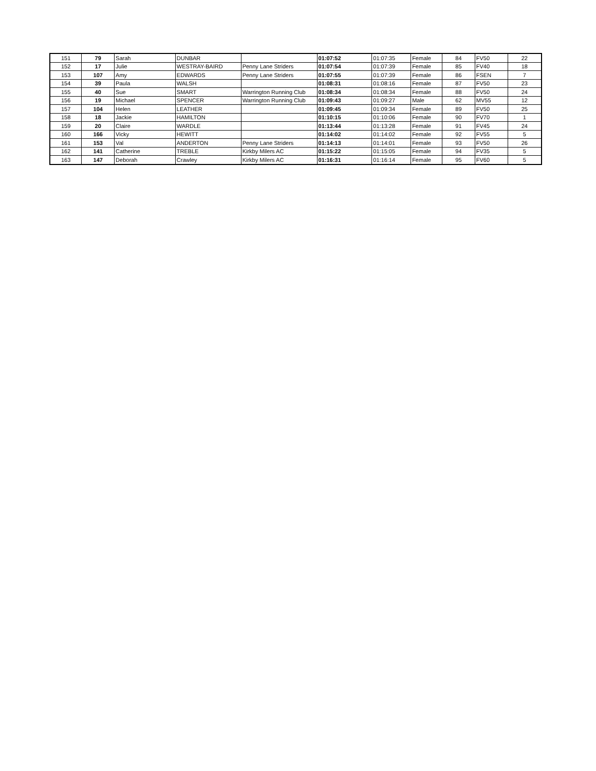| 151 | 79 | Sarah | DUNBAR | | 01:07:52 | 01:07:35 | Female | 84 | FV50 | 22 |
| 152 | 17 | Julie | WESTRAY-BAIRD | Penny Lane Striders | 01:07:54 | 01:07:39 | Female | 85 | FV40 | 18 |
| 153 | 107 | Amy | EDWARDS | Penny Lane Striders | 01:07:55 | 01:07:39 | Female | 86 | FSEN | 7 |
| 154 | 39 | Paula | WALSH | | 01:08:31 | 01:08:16 | Female | 87 | FV50 | 23 |
| 155 | 40 | Sue | SMART | Warrington Running Club | 01:08:34 | 01:08:34 | Female | 88 | FV50 | 24 |
| 156 | 19 | Michael | SPENCER | Warrington Running Club | 01:09:43 | 01:09:27 | Male | 62 | MV55 | 12 |
| 157 | 104 | Helen | LEATHER | | 01:09:45 | 01:09:34 | Female | 89 | FV50 | 25 |
| 158 | 18 | Jackie | HAMILTON | | 01:10:15 | 01:10:06 | Female | 90 | FV70 | 1 |
| 159 | 20 | Claire | WARDLE | | 01:13:44 | 01:13:28 | Female | 91 | FV45 | 24 |
| 160 | 166 | Vicky | HEWITT | | 01:14:02 | 01:14:02 | Female | 92 | FV55 | 5 |
| 161 | 153 | Val | ANDERTON | Penny Lane Striders | 01:14:13 | 01:14:01 | Female | 93 | FV50 | 26 |
| 162 | 141 | Catherine | TREBLE | Kirkby Milers AC | 01:15:22 | 01:15:05 | Female | 94 | FV35 | 5 |
| 163 | 147 | Deborah | Crawley | Kirkby Milers AC | 01:16:31 | 01:16:14 | Female | 95 | FV60 | 5 |